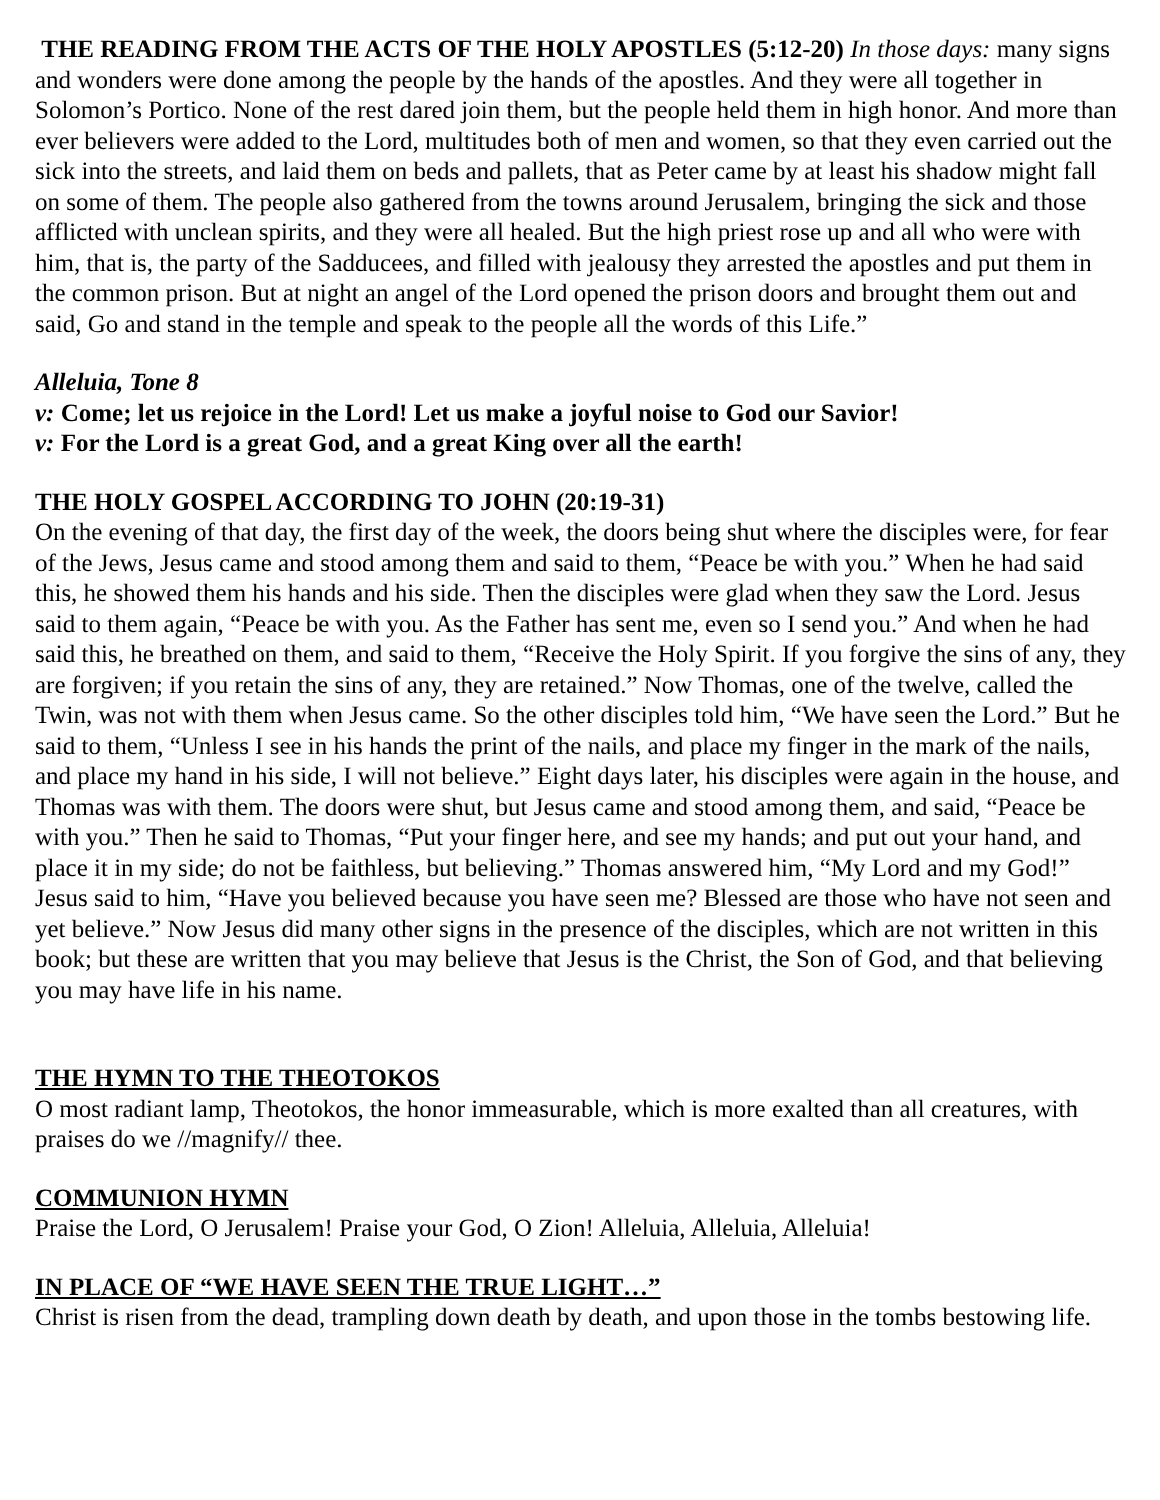THE READING FROM THE ACTS OF THE HOLY APOSTLES (5:12-20) In those days: many signs and wonders were done among the people by the hands of the apostles. And they were all together in Solomon’s Portico. None of the rest dared join them, but the people held them in high honor. And more than ever believers were added to the Lord, multitudes both of men and women, so that they even carried out the sick into the streets, and laid them on beds and pallets, that as Peter came by at least his shadow might fall on some of them. The people also gathered from the towns around Jerusalem, bringing the sick and those afflicted with unclean spirits, and they were all healed. But the high priest rose up and all who were with him, that is, the party of the Sadducees, and filled with jealousy they arrested the apostles and put them in the common prison. But at night an angel of the Lord opened the prison doors and brought them out and said, Go and stand in the temple and speak to the people all the words of this Life.”
Alleluia, Tone 8
v: Come; let us rejoice in the Lord! Let us make a joyful noise to God our Savior!
v: For the Lord is a great God, and a great King over all the earth!
THE HOLY GOSPEL ACCORDING TO JOHN (20:19-31)
On the evening of that day, the first day of the week, the doors being shut where the disciples were, for fear of the Jews, Jesus came and stood among them and said to them, “Peace be with you.” When he had said this, he showed them his hands and his side. Then the disciples were glad when they saw the Lord. Jesus said to them again, “Peace be with you. As the Father has sent me, even so I send you.” And when he had said this, he breathed on them, and said to them, “Receive the Holy Spirit. If you forgive the sins of any, they are forgiven; if you retain the sins of any, they are retained.” Now Thomas, one of the twelve, called the Twin, was not with them when Jesus came. So the other disciples told him, “We have seen the Lord.” But he said to them, “Unless I see in his hands the print of the nails, and place my finger in the mark of the nails, and place my hand in his side, I will not believe.” Eight days later, his disciples were again in the house, and Thomas was with them. The doors were shut, but Jesus came and stood among them, and said, “Peace be with you.” Then he said to Thomas, “Put your finger here, and see my hands; and put out your hand, and place it in my side; do not be faithless, but believing.” Thomas answered him, “My Lord and my God!” Jesus said to him, “Have you believed because you have seen me? Blessed are those who have not seen and yet believe.” Now Jesus did many other signs in the presence of the disciples, which are not written in this book; but these are written that you may believe that Jesus is the Christ, the Son of God, and that believing you may have life in his name.
THE HYMN TO THE THEOTOKOS
O most radiant lamp, Theotokos, the honor immeasurable, which is more exalted than all creatures, with praises do we //magnify// thee.
COMMUNION HYMN
Praise the Lord, O Jerusalem! Praise your God, O Zion! Alleluia, Alleluia, Alleluia!
IN PLACE OF “WE HAVE SEEN THE TRUE LIGHT…”
Christ is risen from the dead, trampling down death by death, and upon those in the tombs bestowing life.